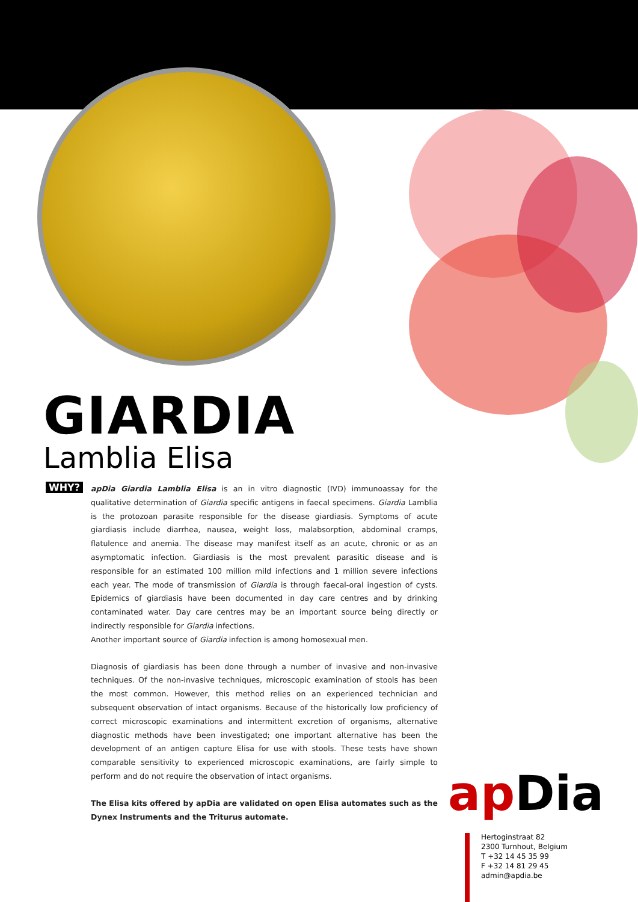GIARDIA
Lamblia Elisa
WHY?
apDia Giardia Lamblia Elisa is an in vitro diagnostic (IVD) immunoassay for the qualitative determination of Giardia specific antigens in faecal specimens. Giardia Lamblia is the protozoan parasite responsible for the disease giardiasis. Symptoms of acute giardiasis include diarrhea, nausea, weight loss, malabsorption, abdominal cramps, flatulence and anemia. The disease may manifest itself as an acute, chronic or as an asymptomatic infection. Giardiasis is the most prevalent parasitic disease and is responsible for an estimated 100 million mild infections and 1 million severe infections each year. The mode of transmission of Giardia is through faecal-oral ingestion of cysts. Epidemics of giardiasis have been documented in day care centres and by drinking contaminated water. Day care centres may be an important source being directly or indirectly responsible for Giardia infections.
Another important source of Giardia infection is among homosexual men.
Diagnosis of giardiasis has been done through a number of invasive and non-invasive techniques. Of the non-invasive techniques, microscopic examination of stools has been the most common. However, this method relies on an experienced technician and subsequent observation of intact organisms. Because of the historically low proficiency of correct microscopic examinations and intermittent excretion of organisms, alternative diagnostic methods have been investigated; one important alternative has been the development of an antigen capture Elisa for use with stools. These tests have shown comparable sensitivity to experienced microscopic examinations, are fairly simple to perform and do not require the observation of intact organisms.
The Elisa kits offered by apDia are validated on open Elisa automates such as the Dynex Instruments and the Triturus automate.
ap Dia
Hertoginstraat 82
2300 Turnhout, Belgium
T +32 14 45 35 99
F +32 14 81 29 45
admin@apdia.be